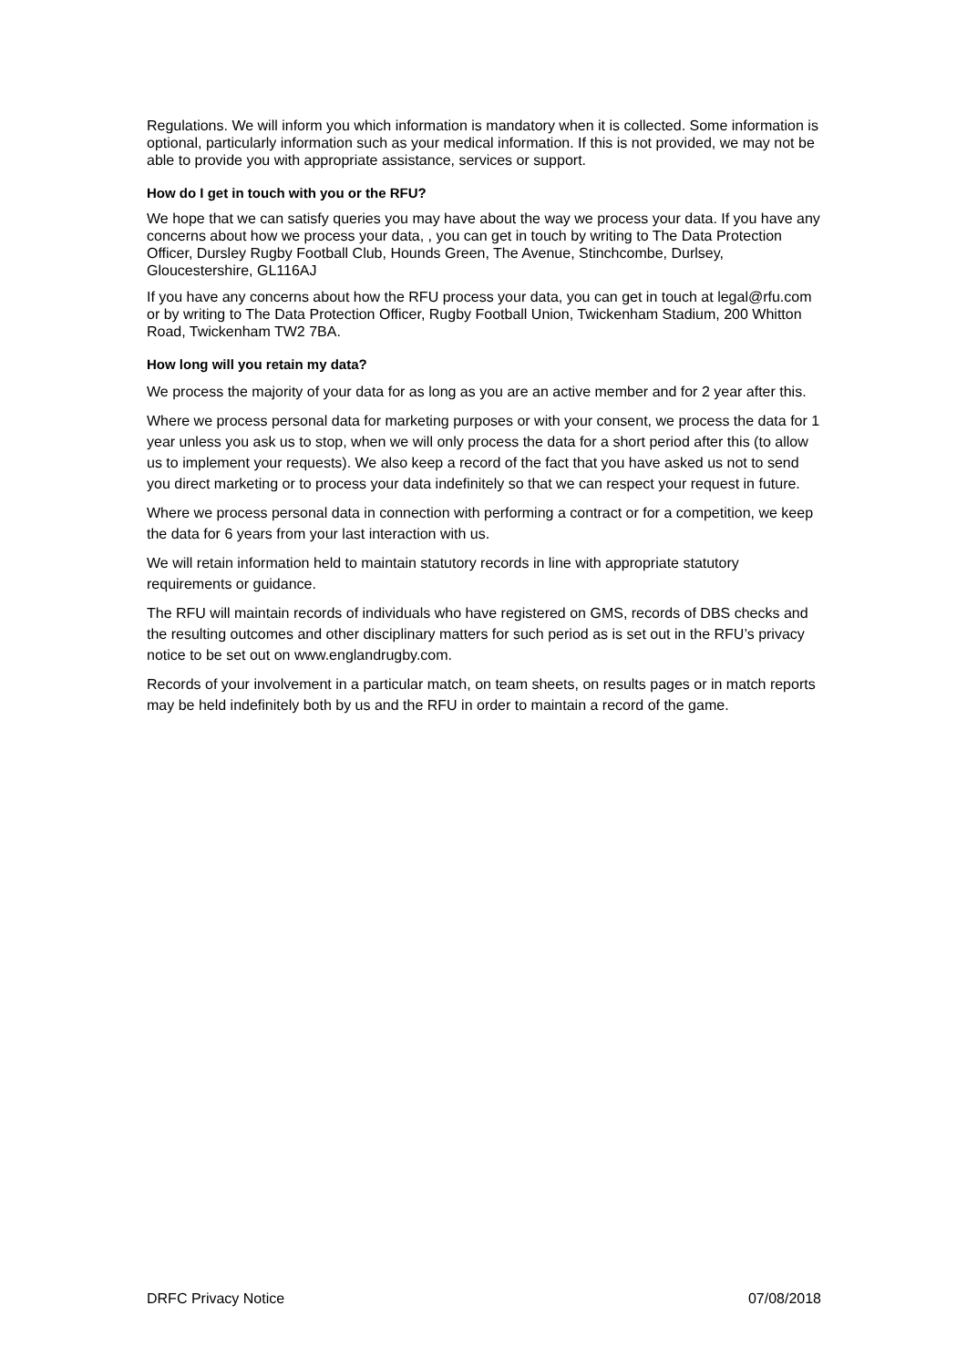Regulations. We will inform you which information is mandatory when it is collected. Some information is optional, particularly information such as your medical information. If this is not provided, we may not be able to provide you with appropriate assistance, services or support.
How do I get in touch with you or the RFU?
We hope that we can satisfy queries you may have about the way we process your data. If you have any concerns about how we process your data, , you can get in touch by writing to The Data Protection Officer, Dursley Rugby Football Club, Hounds Green, The Avenue, Stinchcombe, Durlsey, Gloucestershire, GL116AJ
If you have any concerns about how the RFU process your data, you can get in touch at legal@rfu.com or by writing to The Data Protection Officer, Rugby Football Union, Twickenham Stadium, 200 Whitton Road, Twickenham TW2 7BA.
How long will you retain my data?
We process the majority of your data for as long as you are an active member and for 2 year after this.
Where we process personal data for marketing purposes or with your consent, we process the data for 1 year unless you ask us to stop, when we will only process the data for a short period after this (to allow us to implement your requests). We also keep a record of the fact that you have asked us not to send you direct marketing or to process your data indefinitely so that we can respect your request in future.
Where we process personal data in connection with performing a contract or for a competition, we keep the data for 6 years from your last interaction with us.
We will retain information held to maintain statutory records in line with appropriate statutory requirements or guidance.
The RFU will maintain records of individuals who have registered on GMS, records of DBS checks and the resulting outcomes and other disciplinary matters for such period as is set out in the RFU’s privacy notice to be set out on www.englandrugby.com.
Records of your involvement in a particular match, on team sheets, on results pages or in match reports may be held indefinitely both by us and the RFU in order to maintain a record of the game.
DRFC Privacy Notice 07/08/2018